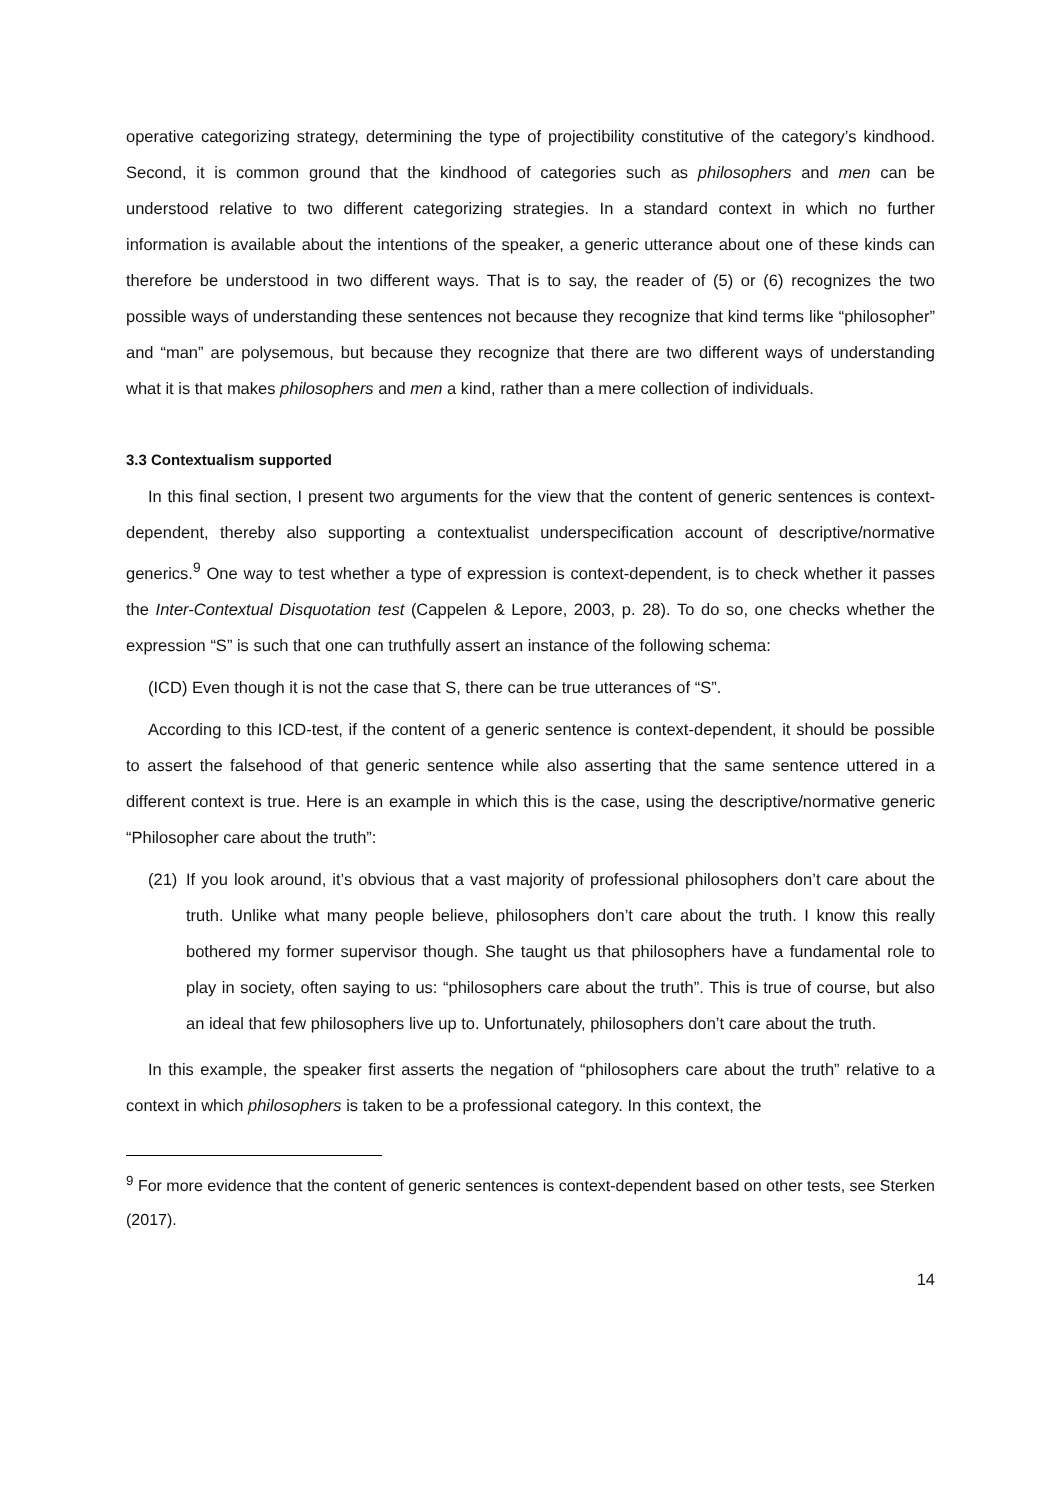operative categorizing strategy, determining the type of projectibility constitutive of the category’s kindhood. Second, it is common ground that the kindhood of categories such as philosophers and men can be understood relative to two different categorizing strategies. In a standard context in which no further information is available about the intentions of the speaker, a generic utterance about one of these kinds can therefore be understood in two different ways. That is to say, the reader of (5) or (6) recognizes the two possible ways of understanding these sentences not because they recognize that kind terms like “philosopher” and “man” are polysemous, but because they recognize that there are two different ways of understanding what it is that makes philosophers and men a kind, rather than a mere collection of individuals.
3.3 Contextualism supported
In this final section, I present two arguments for the view that the content of generic sentences is context-dependent, thereby also supporting a contextualist underspecification account of descriptive/normative generics.<sup>9</sup> One way to test whether a type of expression is context-dependent, is to check whether it passes the Inter-Contextual Disquotation test (Cappelen & Lepore, 2003, p. 28). To do so, one checks whether the expression “S” is such that one can truthfully assert an instance of the following schema:
(ICD) Even though it is not the case that S, there can be true utterances of “S”.
According to this ICD-test, if the content of a generic sentence is context-dependent, it should be possible to assert the falsehood of that generic sentence while also asserting that the same sentence uttered in a different context is true. Here is an example in which this is the case, using the descriptive/normative generic “Philosopher care about the truth”:
(21)
If you look around, it’s obvious that a vast majority of professional philosophers don’t care about the truth. Unlike what many people believe, philosophers don’t care about the truth. I know this really bothered my former supervisor though. She taught us that philosophers have a fundamental role to play in society, often saying to us: “philosophers care about the truth”. This is true of course, but also an ideal that few philosophers live up to. Unfortunately, philosophers don’t care about the truth.
In this example, the speaker first asserts the negation of “philosophers care about the truth” relative to a context in which philosophers is taken to be a professional category. In this context, the
<sup>9</sup> For more evidence that the content of generic sentences is context-dependent based on other tests, see Sterken (2017).
14